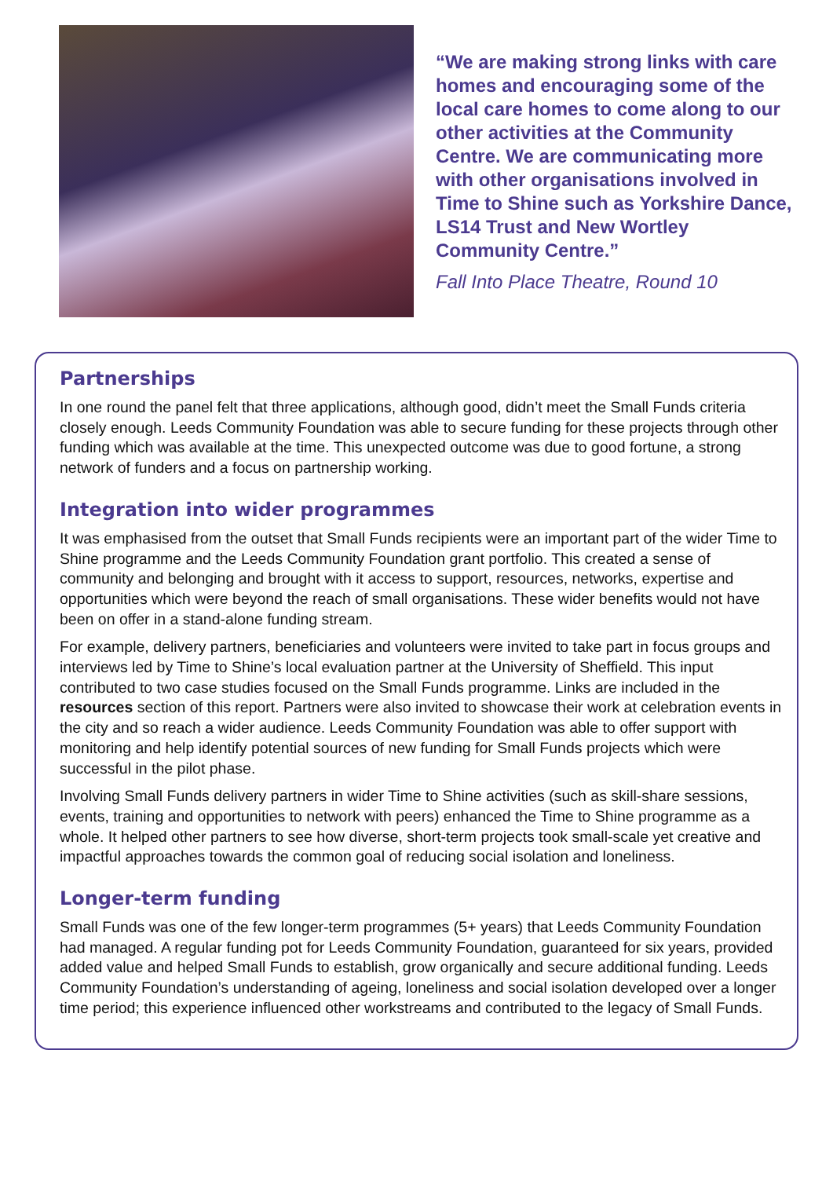“We are making strong links with care homes and encouraging some of the local care homes to come along to our other activities at the Community Centre. We are communicating more with other organisations involved in Time to Shine such as Yorkshire Dance, LS14 Trust and New Wortley Community Centre.”
Fall Into Place Theatre, Round 10
Partnerships
In one round the panel felt that three applications, although good, didn’t meet the Small Funds criteria closely enough. Leeds Community Foundation was able to secure funding for these projects through other funding which was available at the time. This unexpected outcome was due to good fortune, a strong network of funders and a focus on partnership working.
Integration into wider programmes
It was emphasised from the outset that Small Funds recipients were an important part of the wider Time to Shine programme and the Leeds Community Foundation grant portfolio. This created a sense of community and belonging and brought with it access to support, resources, networks, expertise and opportunities which were beyond the reach of small organisations. These wider benefits would not have been on offer in a stand-alone funding stream.
For example, delivery partners, beneficiaries and volunteers were invited to take part in focus groups and interviews led by Time to Shine’s local evaluation partner at the University of Sheffield. This input contributed to two case studies focused on the Small Funds programme. Links are included in the resources section of this report. Partners were also invited to showcase their work at celebration events in the city and so reach a wider audience. Leeds Community Foundation was able to offer support with monitoring and help identify potential sources of new funding for Small Funds projects which were successful in the pilot phase.
Involving Small Funds delivery partners in wider Time to Shine activities (such as skill-share sessions, events, training and opportunities to network with peers) enhanced the Time to Shine programme as a whole. It helped other partners to see how diverse, short-term projects took small-scale yet creative and impactful approaches towards the common goal of reducing social isolation and loneliness.
Longer-term funding
Small Funds was one of the few longer-term programmes (5+ years) that Leeds Community Foundation had managed. A regular funding pot for Leeds Community Foundation, guaranteed for six years, provided added value and helped Small Funds to establish, grow organically and secure additional funding. Leeds Community Foundation’s understanding of ageing, loneliness and social isolation developed over a longer time period; this experience influenced other workstreams and contributed to the legacy of Small Funds.